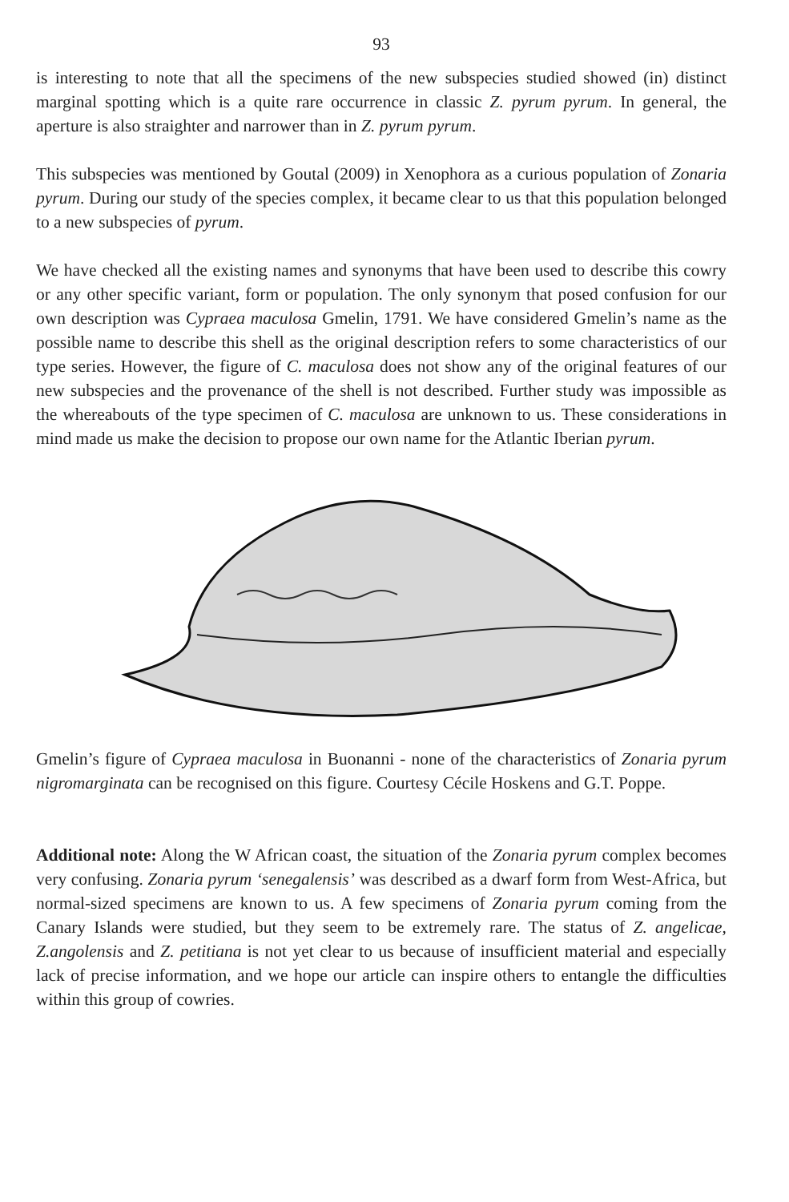93
is interesting to note that all the specimens of the new subspecies studied showed (in) distinct marginal spotting which is a quite rare occurrence in classic Z. pyrum pyrum. In general, the aperture is also straighter and narrower than in Z. pyrum pyrum.
This subspecies was mentioned by Goutal (2009) in Xenophora as a curious population of Zonaria pyrum. During our study of the species complex, it became clear to us that this population belonged to a new subspecies of pyrum.
We have checked all the existing names and synonyms that have been used to describe this cowry or any other specific variant, form or population. The only synonym that posed confusion for our own description was Cypraea maculosa Gmelin, 1791. We have considered Gmelin’s name as the possible name to describe this shell as the original description refers to some characteristics of our type series. However, the figure of C. maculosa does not show any of the original features of our new subspecies and the provenance of the shell is not described. Further study was impossible as the whereabouts of the type specimen of C. maculosa are unknown to us. These considerations in mind made us make the decision to propose our own name for the Atlantic Iberian pyrum.
Gmelin’s figure of Cypraea maculosa in Buonanni - none of the characteristics of Zonaria pyrum nigromarginata can be recognised on this figure. Courtesy Cécile Hoskens and G.T. Poppe.
Additional note: Along the W African coast, the situation of the Zonaria pyrum complex becomes very confusing. Zonaria pyrum ‘senegalensis’ was described as a dwarf form from West-Africa, but normal-sized specimens are known to us. A few specimens of Zonaria pyrum coming from the Canary Islands were studied, but they seem to be extremely rare. The status of Z. angelicae, Z.angolensis and Z. petitiana is not yet clear to us because of insufficient material and especially lack of precise information, and we hope our article can inspire others to entangle the difficulties within this group of cowries.